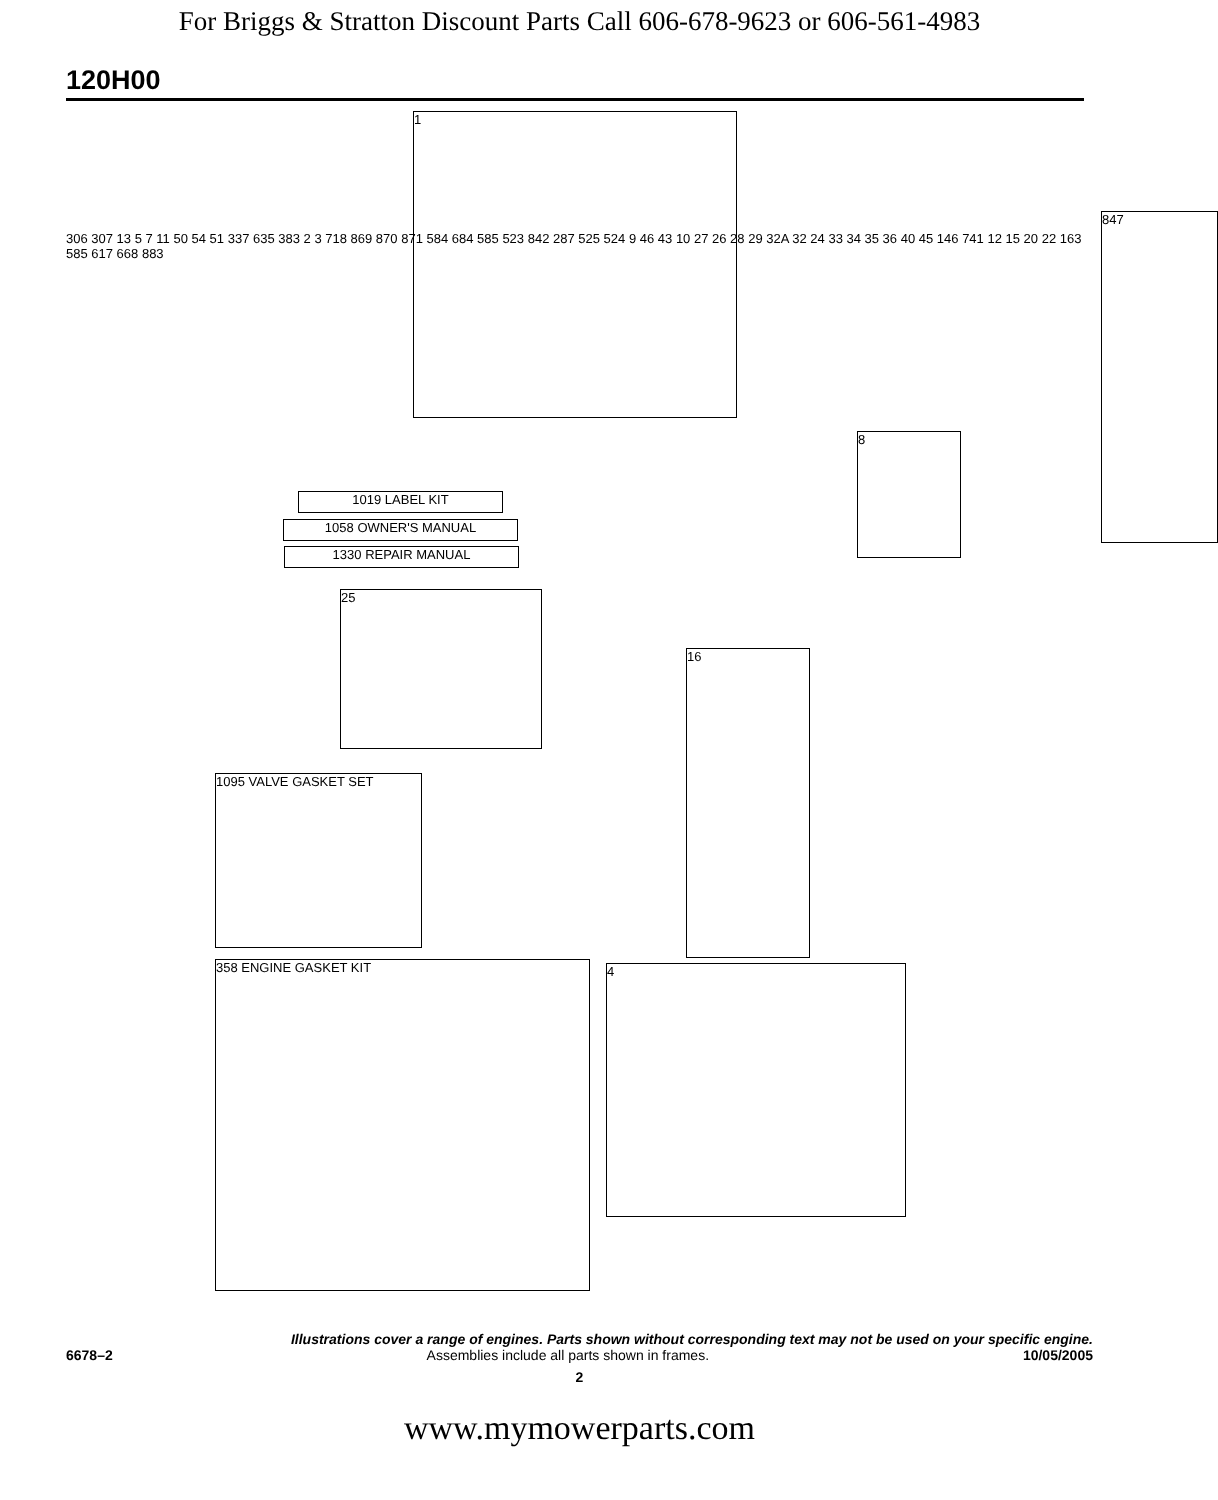For Briggs & Stratton Discount Parts Call 606-678-9623 or 606-561-4983
120H00
1
847
8
25
16
1095 VALVE GASKET SET
358 ENGINE GASKET KIT 4
1019 LABEL KIT
1058 OWNER'S MANUAL
1330 REPAIR MANUAL
306 307 13 5 7 11 50 54 51 337 635 383 2 3 718 869 870 871 584 684 585 523 842 287 525 524 9 46 43 10 27 26 28 29 32A 32 24 33 34 35 36 40 45 146 741 12 15 20 22 163 585 617 668 883
Illustrations cover a range of engines. Parts shown without corresponding text may not be used on your specific engine.
6678–2 Assemblies include all parts shown in frames. 10/05/2005
2
www.mymowerparts.com